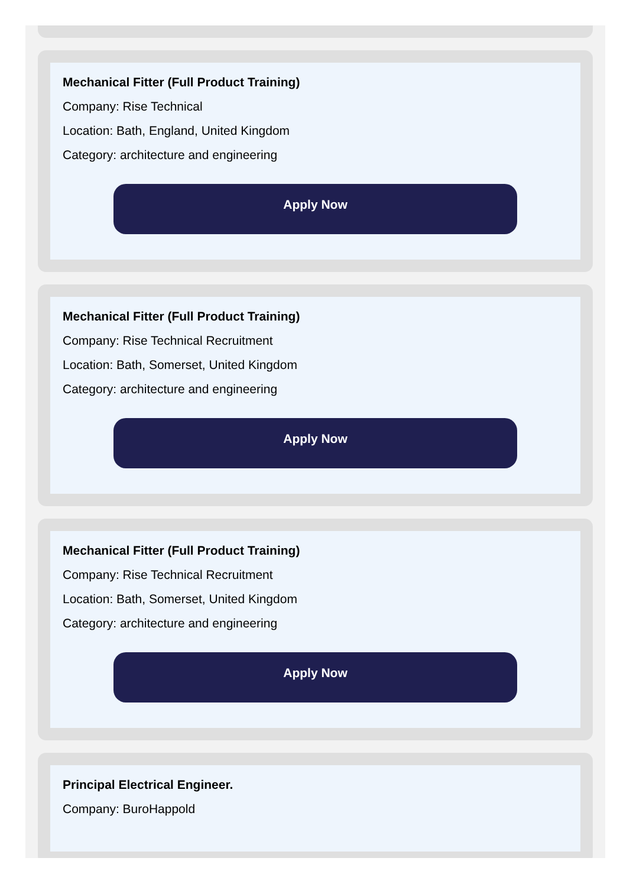Mechanical Fitter (Full Product Training)
Company: Rise Technical
Location: Bath, England, United Kingdom
Category: architecture and engineering
Apply Now
Mechanical Fitter (Full Product Training)
Company: Rise Technical Recruitment
Location: Bath, Somerset, United Kingdom
Category: architecture and engineering
Apply Now
Mechanical Fitter (Full Product Training)
Company: Rise Technical Recruitment
Location: Bath, Somerset, United Kingdom
Category: architecture and engineering
Apply Now
Principal Electrical Engineer.
Company: BuroHappold